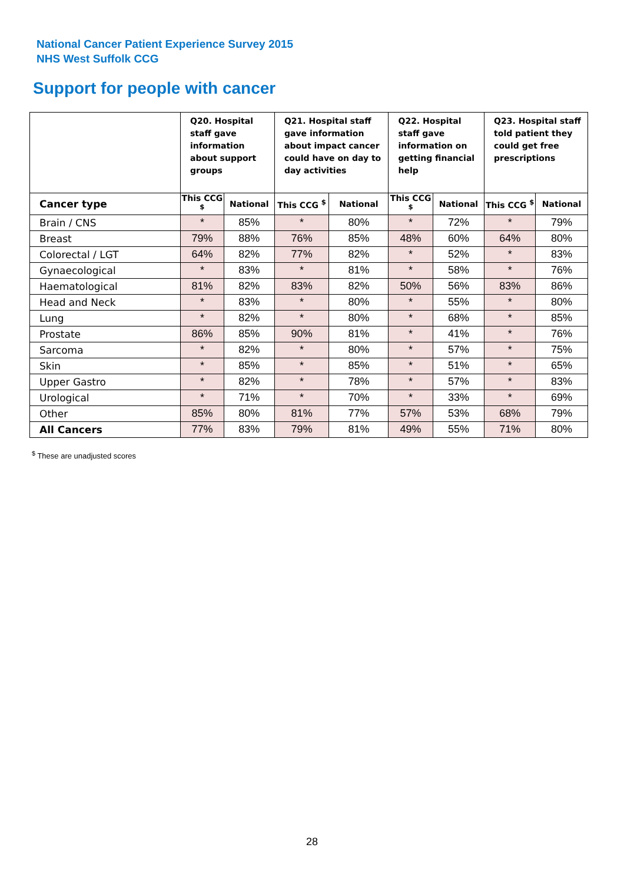National Cancer Patient Experience Survey 2015
NHS West Suffolk CCG
Support for people with cancer
| | Q20. Hospital staff gave information about support groups | | Q21. Hospital staff gave information about impact cancer could have on day to day activities | | Q22. Hospital staff gave information on getting financial help | | Q23. Hospital staff told patient they could get free prescriptions | |
| --- | --- | --- | --- | --- | --- | --- | --- | --- |
| Cancer type | This CCG <sup>$</sup> | National | This CCG <sup>$</sup> | National | This CCG <sup>$</sup> | National | This CCG <sup>$</sup> | National |
| Brain / CNS | * | 85% | * | 80% | * | 72% | * | 79% |
| Breast | 79% | 88% | 76% | 85% | 48% | 60% | 64% | 80% |
| Colorectal / LGT | 64% | 82% | 77% | 82% | * | 52% | * | 83% |
| Gynaecological | * | 83% | * | 81% | * | 58% | * | 76% |
| Haematological | 81% | 82% | 83% | 82% | 50% | 56% | 83% | 86% |
| Head and Neck | * | 83% | * | 80% | * | 55% | * | 80% |
| Lung | * | 82% | * | 80% | * | 68% | * | 85% |
| Prostate | 86% | 85% | 90% | 81% | * | 41% | * | 76% |
| Sarcoma | * | 82% | * | 80% | * | 57% | * | 75% |
| Skin | * | 85% | * | 85% | * | 51% | * | 65% |
| Upper Gastro | * | 82% | * | 78% | * | 57% | * | 83% |
| Urological | * | 71% | * | 70% | * | 33% | * | 69% |
| Other | 85% | 80% | 81% | 77% | 57% | 53% | 68% | 79% |
| All Cancers | 77% | 83% | 79% | 81% | 49% | 55% | 71% | 80% |
<sup>$</sup> These are unadjusted scores
28